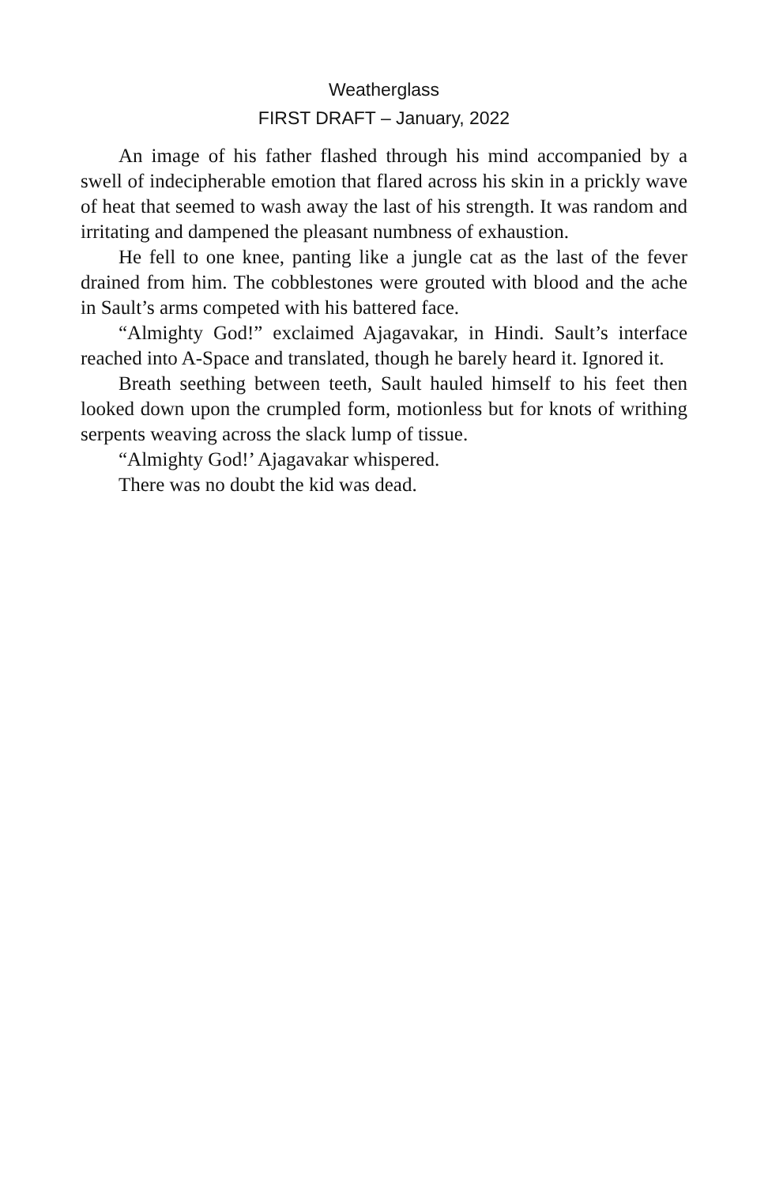Weatherglass
FIRST DRAFT – January, 2022
An image of his father flashed through his mind accompanied by a swell of indecipherable emotion that flared across his skin in a prickly wave of heat that seemed to wash away the last of his strength. It was random and irritating and dampened the pleasant numbness of exhaustion.
He fell to one knee, panting like a jungle cat as the last of the fever drained from him. The cobblestones were grouted with blood and the ache in Sault’s arms competed with his battered face.
“Almighty God!” exclaimed Ajagavakar, in Hindi. Sault’s interface reached into A-Space and translated, though he barely heard it. Ignored it.
Breath seething between teeth, Sault hauled himself to his feet then looked down upon the crumpled form, motionless but for knots of writhing serpents weaving across the slack lump of tissue.
“Almighty God!’ Ajagavakar whispered.
There was no doubt the kid was dead.